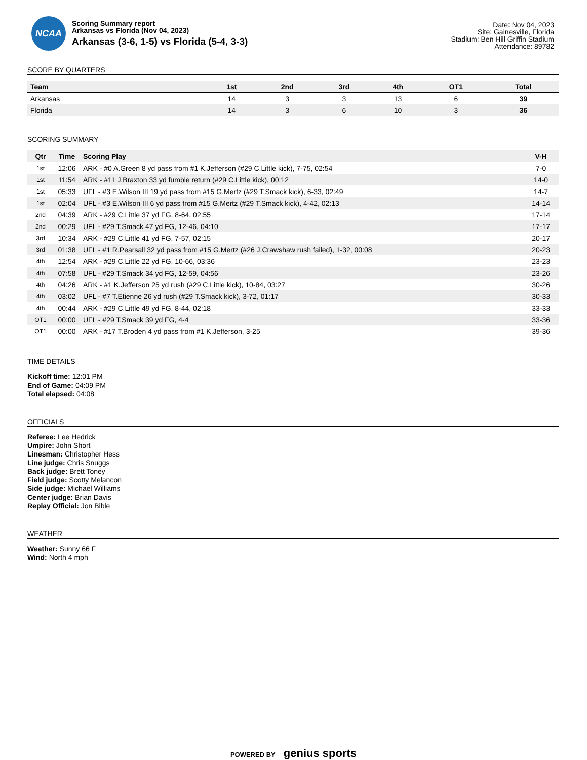NCAA
Scoring Summary report
Arkansas vs Florida (Nov 04, 2023)
Arkansas (3-6, 1-5) vs Florida (5-4, 3-3)
Date: Nov 04, 2023
Site: Gainesville, Florida
Stadium: Ben Hill Griffin Stadium
Attendance: 89782
SCORE BY QUARTERS
| Team | 1st | 2nd | 3rd | 4th | OT1 | Total |
| --- | --- | --- | --- | --- | --- | --- |
| Arkansas | 14 | 3 | 3 | 13 | 6 | 39 |
| Florida | 14 | 3 | 6 | 10 | 3 | 36 |
SCORING SUMMARY
| Qtr | Time | Scoring Play | V-H |
| --- | --- | --- | --- |
| 1st | 12:06 | ARK - #0 A.Green 8 yd pass from #1 K.Jefferson (#29 C.Little kick), 7-75, 02:54 | 7-0 |
| 1st | 11:54 | ARK - #11 J.Braxton 33 yd fumble return (#29 C.Little kick), 00:12 | 14-0 |
| 1st | 05:33 | UFL - #3 E.Wilson III 19 yd pass from #15 G.Mertz (#29 T.Smack kick), 6-33, 02:49 | 14-7 |
| 1st | 02:04 | UFL - #3 E.Wilson III 6 yd pass from #15 G.Mertz (#29 T.Smack kick), 4-42, 02:13 | 14-14 |
| 2nd | 04:39 | ARK - #29 C.Little 37 yd FG, 8-64, 02:55 | 17-14 |
| 2nd | 00:29 | UFL - #29 T.Smack 47 yd FG, 12-46, 04:10 | 17-17 |
| 3rd | 10:34 | ARK - #29 C.Little 41 yd FG, 7-57, 02:15 | 20-17 |
| 3rd | 01:38 | UFL - #1 R.Pearsall 32 yd pass from #15 G.Mertz (#26 J.Crawshaw rush failed), 1-32, 00:08 | 20-23 |
| 4th | 12:54 | ARK - #29 C.Little 22 yd FG, 10-66, 03:36 | 23-23 |
| 4th | 07:58 | UFL - #29 T.Smack 34 yd FG, 12-59, 04:56 | 23-26 |
| 4th | 04:26 | ARK - #1 K.Jefferson 25 yd rush (#29 C.Little kick), 10-84, 03:27 | 30-26 |
| 4th | 03:02 | UFL - #7 T.Etienne 26 yd rush (#29 T.Smack kick), 3-72, 01:17 | 30-33 |
| 4th | 00:44 | ARK - #29 C.Little 49 yd FG, 8-44, 02:18 | 33-33 |
| OT1 | 00:00 | UFL - #29 T.Smack 39 yd FG, 4-4 | 33-36 |
| OT1 | 00:00 | ARK - #17 T.Broden 4 yd pass from #1 K.Jefferson, 3-25 | 39-36 |
TIME DETAILS
Kickoff time: 12:01 PM
End of Game: 04:09 PM
Total elapsed: 04:08
OFFICIALS
Referee: Lee Hedrick
Umpire: John Short
Linesman: Christopher Hess
Line judge: Chris Snuggs
Back judge: Brett Toney
Field judge: Scotty Melancon
Side judge: Michael Williams
Center judge: Brian Davis
Replay Official: Jon Bible
WEATHER
Weather: Sunny 66 F
Wind: North 4 mph
POWERED BY genius sports